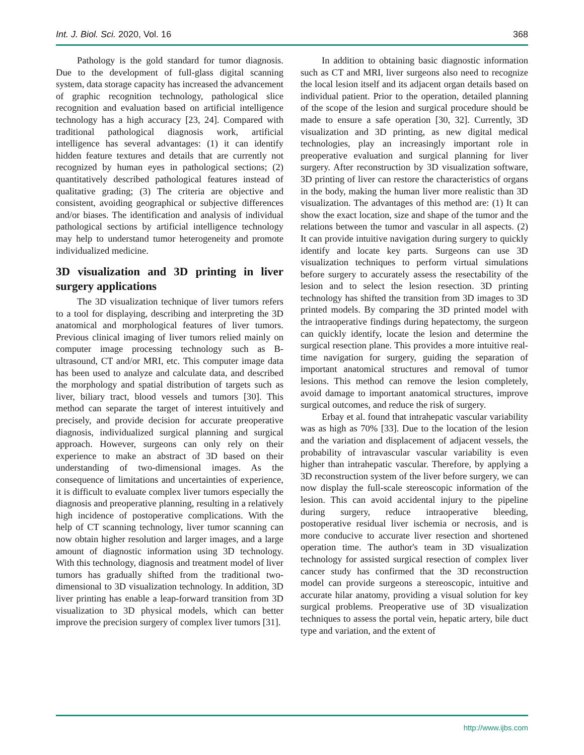Int. J. Biol. Sci. 2020, Vol. 16 368
Pathology is the gold standard for tumor diagnosis. Due to the development of full-glass digital scanning system, data storage capacity has increased the advancement of graphic recognition technology, pathological slice recognition and evaluation based on artificial intelligence technology has a high accuracy [23, 24]. Compared with traditional pathological diagnosis work, artificial intelligence has several advantages: (1) it can identify hidden feature textures and details that are currently not recognized by human eyes in pathological sections; (2) quantitatively described pathological features instead of qualitative grading; (3) The criteria are objective and consistent, avoiding geographical or subjective differences and/or biases. The identification and analysis of individual pathological sections by artificial intelligence technology may help to understand tumor heterogeneity and promote individualized medicine.
3D visualization and 3D printing in liver surgery applications
The 3D visualization technique of liver tumors refers to a tool for displaying, describing and interpreting the 3D anatomical and morphological features of liver tumors. Previous clinical imaging of liver tumors relied mainly on computer image processing technology such as B-ultrasound, CT and/or MRI, etc. This computer image data has been used to analyze and calculate data, and described the morphology and spatial distribution of targets such as liver, biliary tract, blood vessels and tumors [30]. This method can separate the target of interest intuitively and precisely, and provide decision for accurate preoperative diagnosis, individualized surgical planning and surgical approach. However, surgeons can only rely on their experience to make an abstract of 3D based on their understanding of two-dimensional images. As the consequence of limitations and uncertainties of experience, it is difficult to evaluate complex liver tumors especially the diagnosis and preoperative planning, resulting in a relatively high incidence of postoperative complications. With the help of CT scanning technology, liver tumor scanning can now obtain higher resolution and larger images, and a large amount of diagnostic information using 3D technology. With this technology, diagnosis and treatment model of liver tumors has gradually shifted from the traditional two-dimensional to 3D visualization technology. In addition, 3D liver printing has enable a leap-forward transition from 3D visualization to 3D physical models, which can better improve the precision surgery of complex liver tumors [31].
In addition to obtaining basic diagnostic information such as CT and MRI, liver surgeons also need to recognize the local lesion itself and its adjacent organ details based on individual patient. Prior to the operation, detailed planning of the scope of the lesion and surgical procedure should be made to ensure a safe operation [30, 32]. Currently, 3D visualization and 3D printing, as new digital medical technologies, play an increasingly important role in preoperative evaluation and surgical planning for liver surgery. After reconstruction by 3D visualization software, 3D printing of liver can restore the characteristics of organs in the body, making the human liver more realistic than 3D visualization. The advantages of this method are: (1) It can show the exact location, size and shape of the tumor and the relations between the tumor and vascular in all aspects. (2) It can provide intuitive navigation during surgery to quickly identify and locate key parts. Surgeons can use 3D visualization techniques to perform virtual simulations before surgery to accurately assess the resectability of the lesion and to select the lesion resection. 3D printing technology has shifted the transition from 3D images to 3D printed models. By comparing the 3D printed model with the intraoperative findings during hepatectomy, the surgeon can quickly identify, locate the lesion and determine the surgical resection plane. This provides a more intuitive real-time navigation for surgery, guiding the separation of important anatomical structures and removal of tumor lesions. This method can remove the lesion completely, avoid damage to important anatomical structures, improve surgical outcomes, and reduce the risk of surgery.
Erbay et al. found that intrahepatic vascular variability was as high as 70% [33]. Due to the location of the lesion and the variation and displacement of adjacent vessels, the probability of intravascular vascular variability is even higher than intrahepatic vascular. Therefore, by applying a 3D reconstruction system of the liver before surgery, we can now display the full-scale stereoscopic information of the lesion. This can avoid accidental injury to the pipeline during surgery, reduce intraoperative bleeding, postoperative residual liver ischemia or necrosis, and is more conducive to accurate liver resection and shortened operation time. The author's team in 3D visualization technology for assisted surgical resection of complex liver cancer study has confirmed that the 3D reconstruction model can provide surgeons a stereoscopic, intuitive and accurate hilar anatomy, providing a visual solution for key surgical problems. Preoperative use of 3D visualization techniques to assess the portal vein, hepatic artery, bile duct type and variation, and the extent of
http://www.ijbs.com